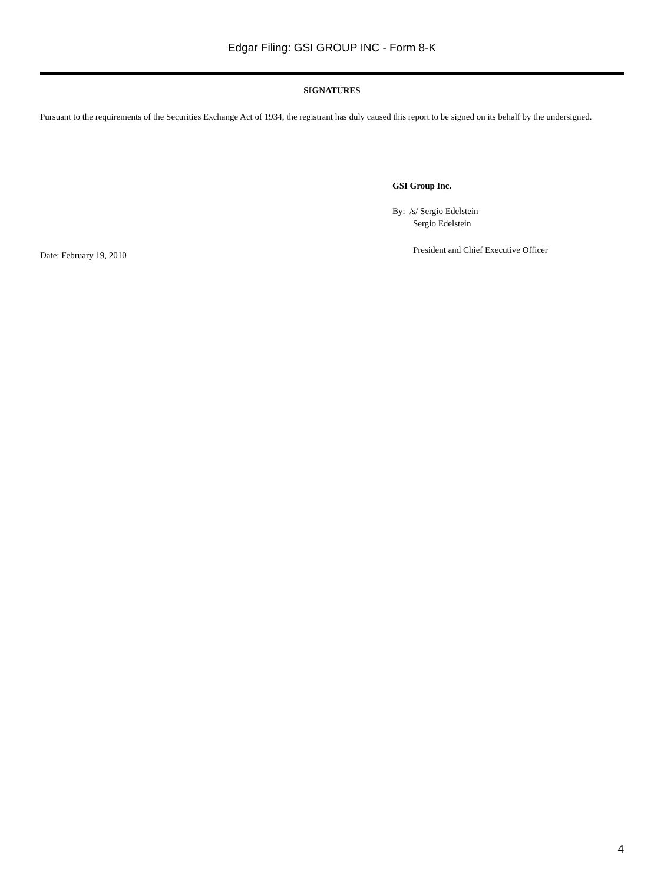Edgar Filing: GSI GROUP INC - Form 8-K
SIGNATURES
Pursuant to the requirements of the Securities Exchange Act of 1934, the registrant has duly caused this report to be signed on its behalf by the undersigned.
GSI Group Inc.
By: /s/ Sergio Edelstein
Sergio Edelstein
President and Chief Executive Officer
Date: February 19, 2010
4